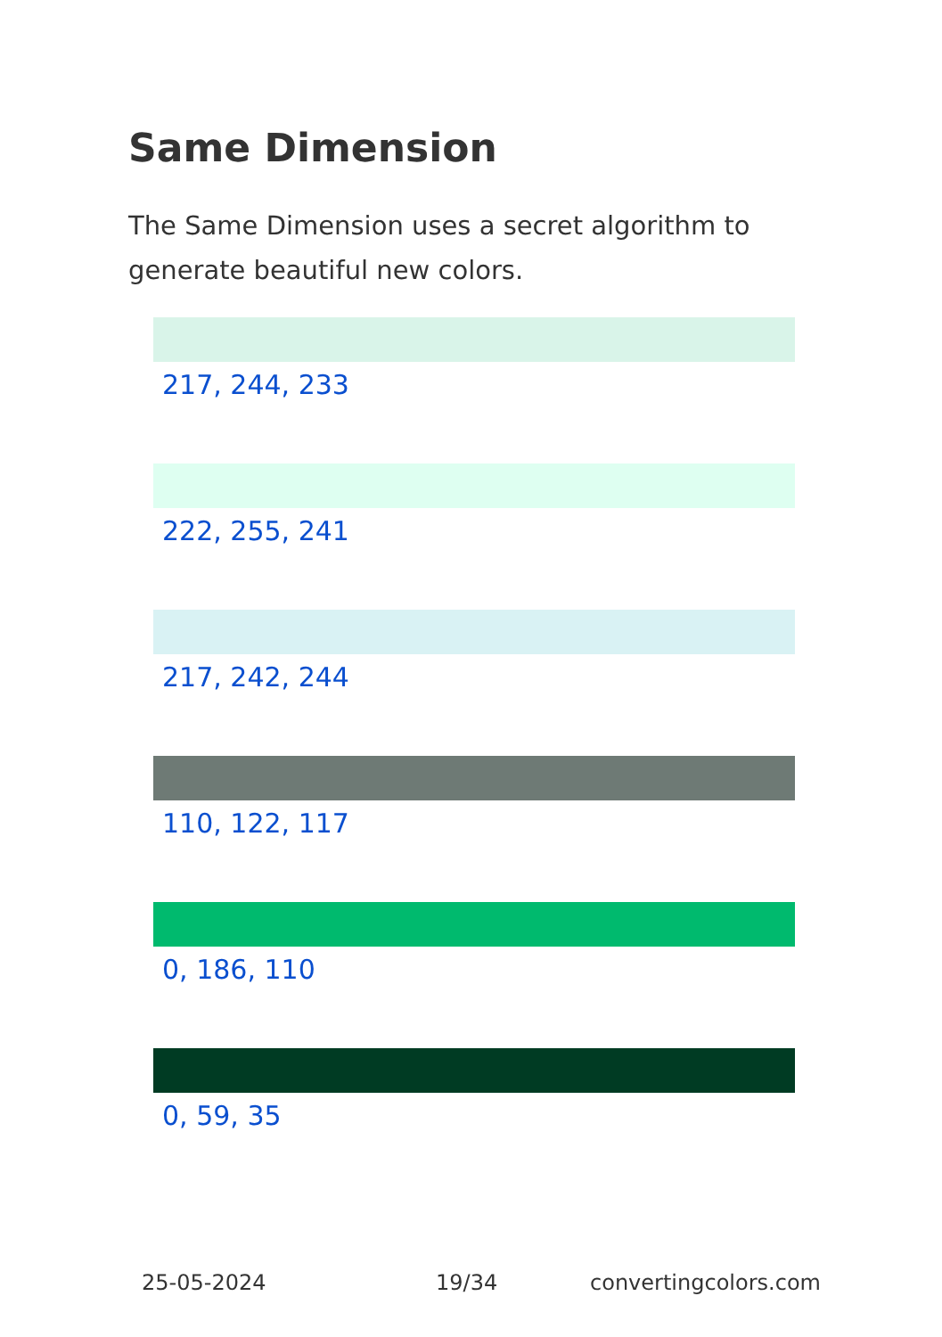Same Dimension
The Same Dimension uses a secret algorithm to generate beautiful new colors.
217, 244, 233
222, 255, 241
217, 242, 244
110, 122, 117
0, 186, 110
0, 59, 35
25-05-2024 19/34 convertingcolors.com